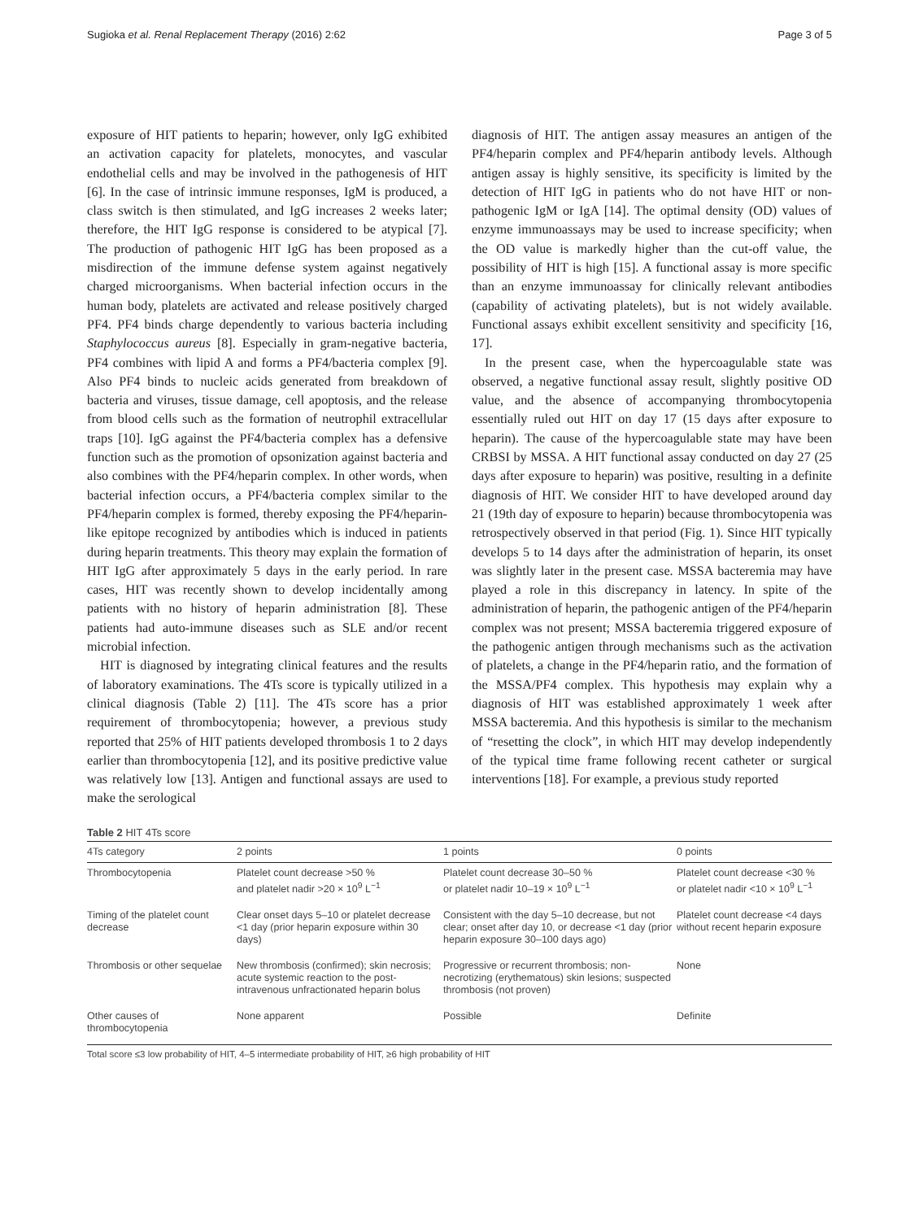Sugioka et al. Renal Replacement Therapy (2016) 2:62 Page 3 of 5
exposure of HIT patients to heparin; however, only IgG exhibited an activation capacity for platelets, monocytes, and vascular endothelial cells and may be involved in the pathogenesis of HIT [6]. In the case of intrinsic immune responses, IgM is produced, a class switch is then stimulated, and IgG increases 2 weeks later; therefore, the HIT IgG response is considered to be atypical [7]. The production of pathogenic HIT IgG has been proposed as a misdirection of the immune defense system against negatively charged microorganisms. When bacterial infection occurs in the human body, platelets are activated and release positively charged PF4. PF4 binds charge dependently to various bacteria including Staphylococcus aureus [8]. Especially in gram-negative bacteria, PF4 combines with lipid A and forms a PF4/bacteria complex [9]. Also PF4 binds to nucleic acids generated from breakdown of bacteria and viruses, tissue damage, cell apoptosis, and the release from blood cells such as the formation of neutrophil extracellular traps [10]. IgG against the PF4/bacteria complex has a defensive function such as the promotion of opsonization against bacteria and also combines with the PF4/heparin complex. In other words, when bacterial infection occurs, a PF4/bacteria complex similar to the PF4/heparin complex is formed, thereby exposing the PF4/heparin-like epitope recognized by antibodies which is induced in patients during heparin treatments. This theory may explain the formation of HIT IgG after approximately 5 days in the early period. In rare cases, HIT was recently shown to develop incidentally among patients with no history of heparin administration [8]. These patients had auto-immune diseases such as SLE and/or recent microbial infection.
HIT is diagnosed by integrating clinical features and the results of laboratory examinations. The 4Ts score is typically utilized in a clinical diagnosis (Table 2) [11]. The 4Ts score has a prior requirement of thrombocytopenia; however, a previous study reported that 25% of HIT patients developed thrombosis 1 to 2 days earlier than thrombocytopenia [12], and its positive predictive value was relatively low [13]. Antigen and functional assays are used to make the serological
diagnosis of HIT. The antigen assay measures an antigen of the PF4/heparin complex and PF4/heparin antibody levels. Although antigen assay is highly sensitive, its specificity is limited by the detection of HIT IgG in patients who do not have HIT or non-pathogenic IgM or IgA [14]. The optimal density (OD) values of enzyme immunoassays may be used to increase specificity; when the OD value is markedly higher than the cut-off value, the possibility of HIT is high [15]. A functional assay is more specific than an enzyme immunoassay for clinically relevant antibodies (capability of activating platelets), but is not widely available. Functional assays exhibit excellent sensitivity and specificity [16, 17].
In the present case, when the hypercoagulable state was observed, a negative functional assay result, slightly positive OD value, and the absence of accompanying thrombocytopenia essentially ruled out HIT on day 17 (15 days after exposure to heparin). The cause of the hypercoagulable state may have been CRBSI by MSSA. A HIT functional assay conducted on day 27 (25 days after exposure to heparin) was positive, resulting in a definite diagnosis of HIT. We consider HIT to have developed around day 21 (19th day of exposure to heparin) because thrombocytopenia was retrospectively observed in that period (Fig. 1). Since HIT typically develops 5 to 14 days after the administration of heparin, its onset was slightly later in the present case. MSSA bacteremia may have played a role in this discrepancy in latency. In spite of the administration of heparin, the pathogenic antigen of the PF4/heparin complex was not present; MSSA bacteremia triggered exposure of the pathogenic antigen through mechanisms such as the activation of platelets, a change in the PF4/heparin ratio, and the formation of the MSSA/PF4 complex. This hypothesis may explain why a diagnosis of HIT was established approximately 1 week after MSSA bacteremia. And this hypothesis is similar to the mechanism of “resetting the clock”, in which HIT may develop independently of the typical time frame following recent catheter or surgical interventions [18]. For example, a previous study reported
Table 2 HIT 4Ts score
| 4Ts category | 2 points | 1 points | 0 points |
| --- | --- | --- | --- |
| Thrombocytopenia | Platelet count decrease >50 % and platelet nadir >20 × 10<sup>9</sup> L<sup>−1</sup> | Platelet count decrease 30–50 % or platelet nadir 10–19 × 10<sup>9</sup> L<sup>−1</sup> | Platelet count decrease <30 % or platelet nadir <10 × 10<sup>9</sup> L<sup>−1</sup> |
| Timing of the platelet count decrease | Clear onset days 5–10 or platelet decrease <1 day (prior heparin exposure within 30 days) | Consistent with the day 5–10 decrease, but not clear; onset after day 10, or decrease <1 day (prior heparin exposure 30–100 days ago) | Platelet count decrease <4 days without recent heparin exposure |
| Thrombosis or other sequelae | New thrombosis (confirmed); skin necrosis; acute systemic reaction to the post-intravenous unfractionated heparin bolus | Progressive or recurrent thrombosis; non-necrotizing (erythematous) skin lesions; suspected thrombosis (not proven) | None |
| Other causes of thrombocytopenia | None apparent | Possible | Definite |
Total score ≤3 low probability of HIT, 4–5 intermediate probability of HIT, ≥6 high probability of HIT